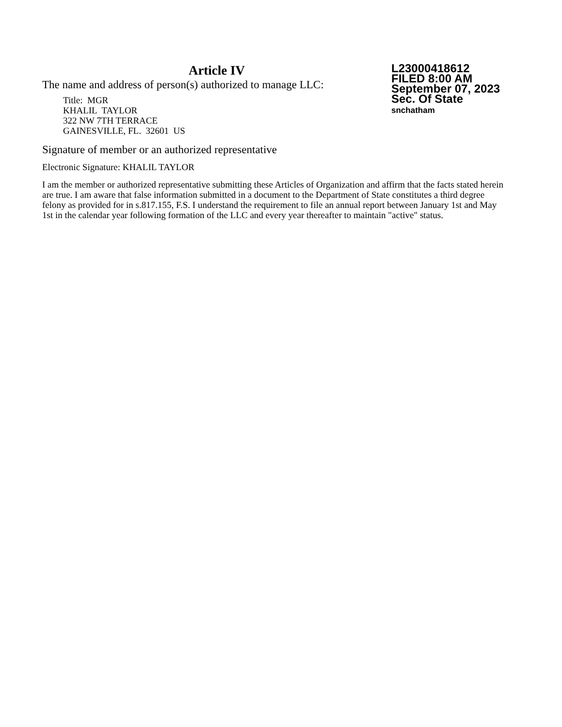Article IV
The name and address of person(s) authorized to manage LLC:
Title: MGR
KHALIL TAYLOR
322 NW 7TH TERRACE
GAINESVILLE, FL. 32601 US
L23000418612
FILED 8:00 AM
September 07, 2023
Sec. Of State
snchatham
Signature of member or an authorized representative
Electronic Signature: KHALIL TAYLOR
I am the member or authorized representative submitting these Articles of Organization and affirm that the facts stated herein are true. I am aware that false information submitted in a document to the Department of State constitutes a third degree felony as provided for in s.817.155, F.S. I understand the requirement to file an annual report between January 1st and May 1st in the calendar year following formation of the LLC and every year thereafter to maintain "active" status.